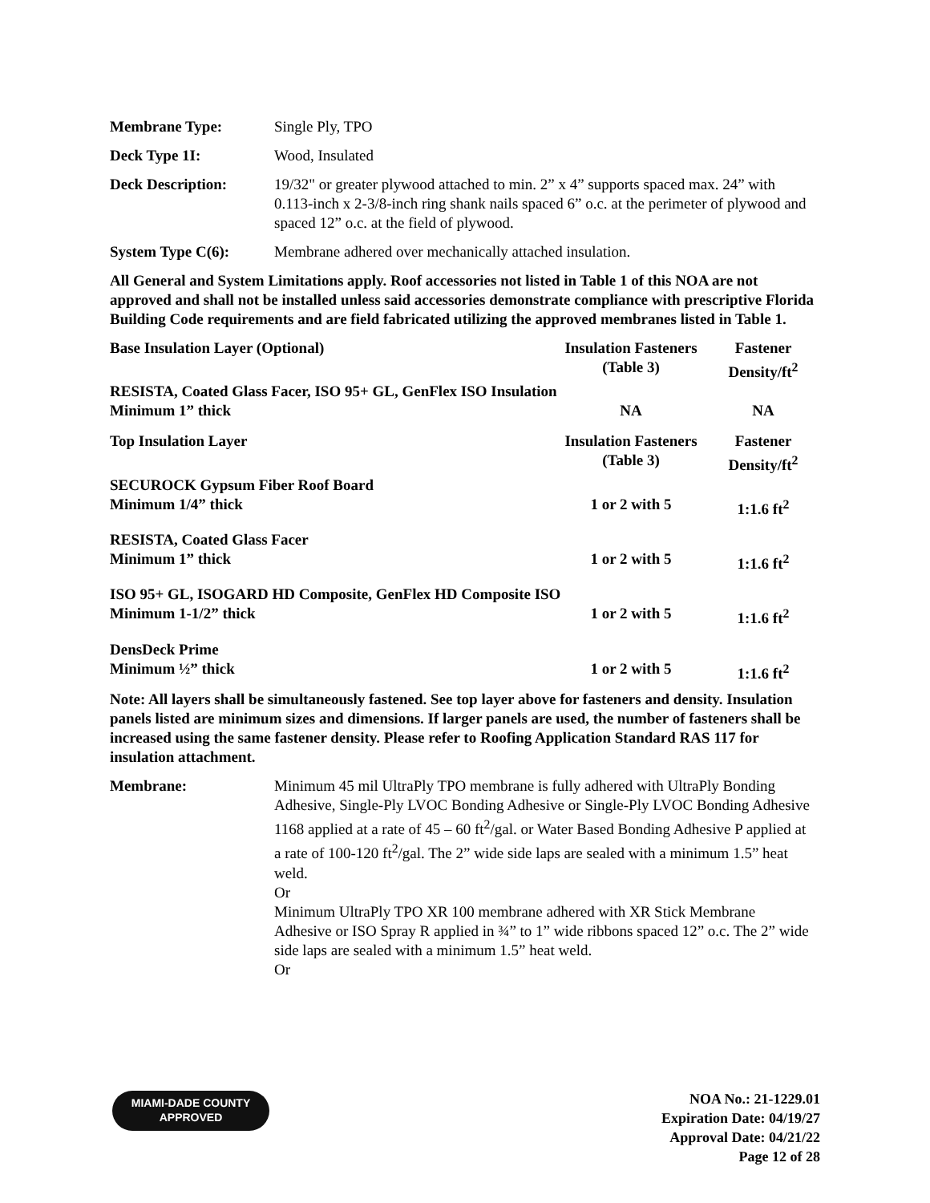Membrane Type: Single Ply, TPO
Deck Type 1I: Wood, Insulated
Deck Description: 19/32" or greater plywood attached to min. 2” x 4” supports spaced max. 24” with 0.113-inch x 2-3/8-inch ring shank nails spaced 6” o.c. at the perimeter of plywood and spaced 12” o.c. at the field of plywood.
System Type C(6): Membrane adhered over mechanically attached insulation.
All General and System Limitations apply. Roof accessories not listed in Table 1 of this NOA are not approved and shall not be installed unless said accessories demonstrate compliance with prescriptive Florida Building Code requirements and are field fabricated utilizing the approved membranes listed in Table 1.
| Base Insulation Layer (Optional) | Insulation Fasteners (Table 3) | Fastener Density/ft<sup>2</sup> |
| RESISTA, Coated Glass Facer, ISO 95+ GL, GenFlex ISO Insulation | | |
| Minimum 1” thick | NA | NA |
| Top Insulation Layer | Insulation Fasteners (Table 3) | Fastener Density/ft<sup>2</sup> |
| SECUROCK Gypsum Fiber Roof Board | | |
| Minimum 1/4” thick | 1 or 2 with 5 | 1:1.6 ft<sup>2</sup> |
| RESISTA, Coated Glass Facer | | |
| Minimum 1” thick | 1 or 2 with 5 | 1:1.6 ft<sup>2</sup> |
| ISO 95+ GL, ISOGARD HD Composite, GenFlex HD Composite ISO | | |
| Minimum 1-1/2” thick | 1 or 2 with 5 | 1:1.6 ft<sup>2</sup> |
| DensDeck Prime | | |
| Minimum ½” thick | 1 or 2 with 5 | 1:1.6 ft<sup>2</sup> |
Note: All layers shall be simultaneously fastened. See top layer above for fasteners and density. Insulation panels listed are minimum sizes and dimensions. If larger panels are used, the number of fasteners shall be increased using the same fastener density. Please refer to Roofing Application Standard RAS 117 for insulation attachment.
Membrane: Minimum 45 mil UltraPly TPO membrane is fully adhered with UltraPly Bonding Adhesive, Single-Ply LVOC Bonding Adhesive or Single-Ply LVOC Bonding Adhesive 1168 applied at a rate of 45 – 60 ft<sup>2</sup>/gal. or Water Based Bonding Adhesive P applied at a rate of 100-120 ft<sup>2</sup>/gal. The 2” wide side laps are sealed with a minimum 1.5” heat weld.
Or
Minimum UltraPly TPO XR 100 membrane adhered with XR Stick Membrane Adhesive or ISO Spray R applied in ¾” to 1” wide ribbons spaced 12” o.c. The 2” wide side laps are sealed with a minimum 1.5” heat weld.
Or
MIAMI-DADE COUNTY
APPROVED
NOA No.: 21-1229.01
Expiration Date: 04/19/27
Approval Date: 04/21/22
Page 12 of 28